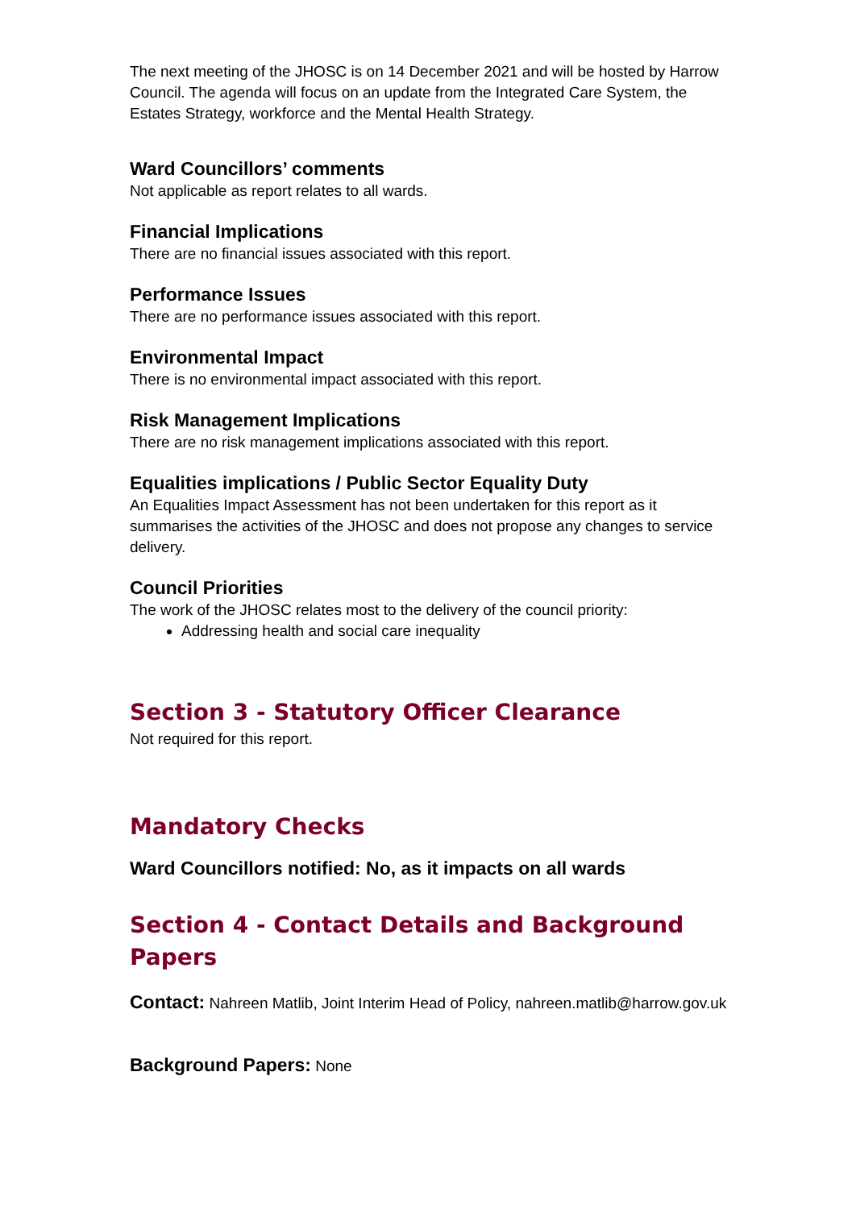The next meeting of the JHOSC is on 14 December 2021 and will be hosted by Harrow Council. The agenda will focus on an update from the Integrated Care System, the Estates Strategy, workforce and the Mental Health Strategy.
Ward Councillors’ comments
Not applicable as report relates to all wards.
Financial Implications
There are no financial issues associated with this report.
Performance Issues
There are no performance issues associated with this report.
Environmental Impact
There is no environmental impact associated with this report.
Risk Management Implications
There are no risk management implications associated with this report.
Equalities implications / Public Sector Equality Duty
An Equalities Impact Assessment has not been undertaken for this report as it summarises the activities of the JHOSC and does not propose any changes to service delivery.
Council Priorities
The work of the JHOSC relates most to the delivery of the council priority:
Addressing health and social care inequality
Section 3 - Statutory Officer Clearance
Not required for this report.
Mandatory Checks
Ward Councillors notified: No, as it impacts on all wards
Section 4 - Contact Details and Background Papers
Contact: Nahreen Matlib, Joint Interim Head of Policy, nahreen.matlib@harrow.gov.uk
Background Papers: None